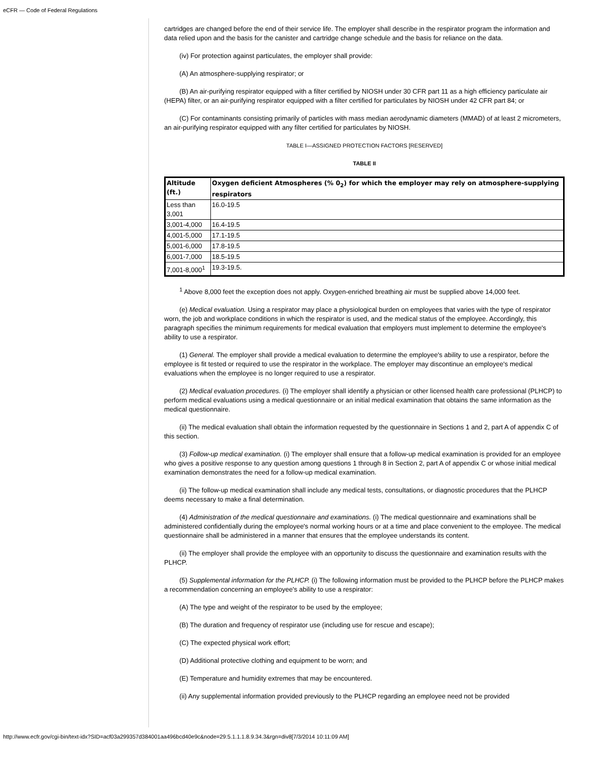eCFR — Code of Federal Regulations
cartridges are changed before the end of their service life. The employer shall describe in the respirator program the information and data relied upon and the basis for the canister and cartridge change schedule and the basis for reliance on the data.
(iv) For protection against particulates, the employer shall provide:
(A) An atmosphere-supplying respirator; or
(B) An air-purifying respirator equipped with a filter certified by NIOSH under 30 CFR part 11 as a high efficiency particulate air (HEPA) filter, or an air-purifying respirator equipped with a filter certified for particulates by NIOSH under 42 CFR part 84; or
(C) For contaminants consisting primarily of particles with mass median aerodynamic diameters (MMAD) of at least 2 micrometers, an air-purifying respirator equipped with any filter certified for particulates by NIOSH.
TABLE I—ASSIGNED PROTECTION FACTORS [RESERVED]
TABLE II
| Altitude (ft.) | Oxygen deficient Atmospheres (% 0<sub>2</sub>) for which the employer may rely on atmosphere-supplying respirators |
| --- | --- |
| Less than 3,001 | 16.0-19.5 |
| 3,001-4,000 | 16.4-19.5 |
| 4,001-5,000 | 17.1-19.5 |
| 5,001-6,000 | 17.8-19.5 |
| 6,001-7,000 | 18.5-19.5 |
| 7,001-8,000<sup>1</sup> | 19.3-19.5. |
<sup>1</sup> Above 8,000 feet the exception does not apply. Oxygen-enriched breathing air must be supplied above 14,000 feet.
(e) Medical evaluation. Using a respirator may place a physiological burden on employees that varies with the type of respirator worn, the job and workplace conditions in which the respirator is used, and the medical status of the employee. Accordingly, this paragraph specifies the minimum requirements for medical evaluation that employers must implement to determine the employee's ability to use a respirator.
(1) General. The employer shall provide a medical evaluation to determine the employee's ability to use a respirator, before the employee is fit tested or required to use the respirator in the workplace. The employer may discontinue an employee's medical evaluations when the employee is no longer required to use a respirator.
(2) Medical evaluation procedures. (i) The employer shall identify a physician or other licensed health care professional (PLHCP) to perform medical evaluations using a medical questionnaire or an initial medical examination that obtains the same information as the medical questionnaire.
(ii) The medical evaluation shall obtain the information requested by the questionnaire in Sections 1 and 2, part A of appendix C of this section.
(3) Follow-up medical examination. (i) The employer shall ensure that a follow-up medical examination is provided for an employee who gives a positive response to any question among questions 1 through 8 in Section 2, part A of appendix C or whose initial medical examination demonstrates the need for a follow-up medical examination.
(ii) The follow-up medical examination shall include any medical tests, consultations, or diagnostic procedures that the PLHCP deems necessary to make a final determination.
(4) Administration of the medical questionnaire and examinations. (i) The medical questionnaire and examinations shall be administered confidentially during the employee's normal working hours or at a time and place convenient to the employee. The medical questionnaire shall be administered in a manner that ensures that the employee understands its content.
(ii) The employer shall provide the employee with an opportunity to discuss the questionnaire and examination results with the PLHCP.
(5) Supplemental information for the PLHCP. (i) The following information must be provided to the PLHCP before the PLHCP makes a recommendation concerning an employee's ability to use a respirator:
(A) The type and weight of the respirator to be used by the employee;
(B) The duration and frequency of respirator use (including use for rescue and escape);
(C) The expected physical work effort;
(D) Additional protective clothing and equipment to be worn; and
(E) Temperature and humidity extremes that may be encountered.
(ii) Any supplemental information provided previously to the PLHCP regarding an employee need not be provided
http://www.ecfr.gov/cgi-bin/text-idx?SID=acf03a299357d384001aa496bcd40e9c&node=29:5.1.1.1.8.9.34.3&rgn=div8[7/3/2014 10:11:09 AM]